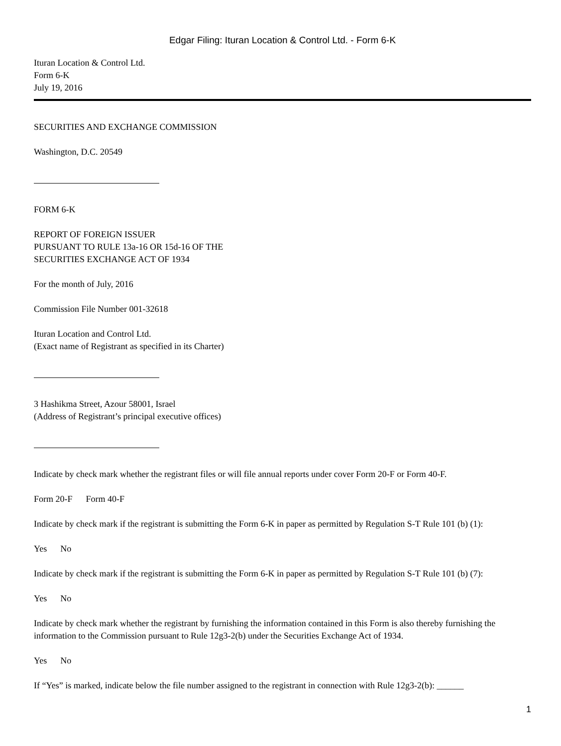Edgar Filing: Ituran Location & Control Ltd. - Form 6-K
Ituran Location & Control Ltd.
Form 6-K
July 19, 2016
SECURITIES AND EXCHANGE COMMISSION
Washington, D.C. 20549
FORM 6-K
REPORT OF FOREIGN ISSUER
PURSUANT TO RULE 13a-16 OR 15d-16 OF THE
SECURITIES EXCHANGE ACT OF 1934
For the month of July, 2016
Commission File Number 001-32618
Ituran Location and Control Ltd.
(Exact name of Registrant as specified in its Charter)
3 Hashikma Street, Azour 58001, Israel
(Address of Registrant’s principal executive offices)
Indicate by check mark whether the registrant files or will file annual reports under cover Form 20-F or Form 40-F.
Form 20-F Form 40-F
Indicate by check mark if the registrant is submitting the Form 6-K in paper as permitted by Regulation S-T Rule 101 (b) (1):
Yes No
Indicate by check mark if the registrant is submitting the Form 6-K in paper as permitted by Regulation S-T Rule 101 (b) (7):
Yes No
Indicate by check mark whether the registrant by furnishing the information contained in this Form is also thereby furnishing the information to the Commission pursuant to Rule 12g3-2(b) under the Securities Exchange Act of 1934.
Yes No
If “Yes” is marked, indicate below the file number assigned to the registrant in connection with Rule 12g3-2(b): ______
1